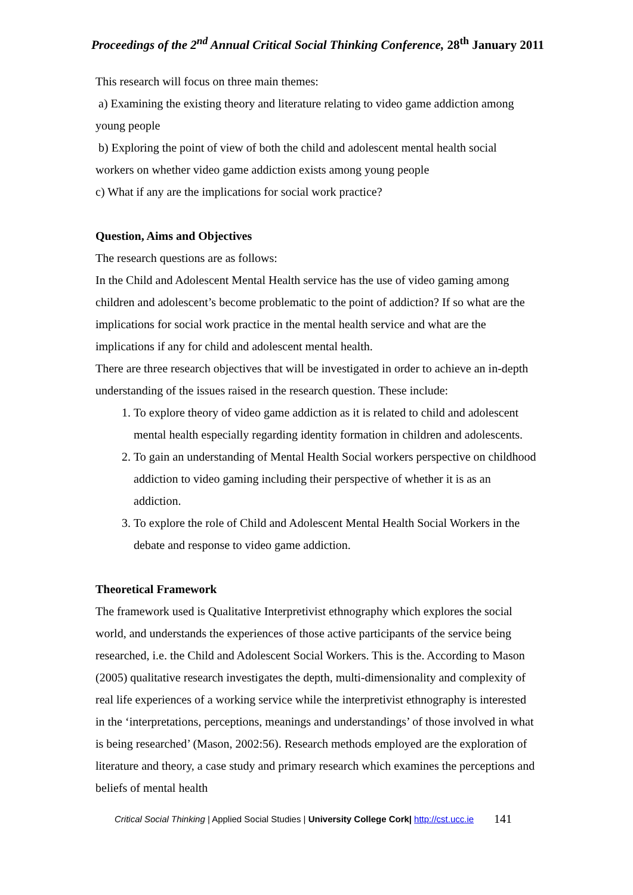Proceedings of the 2<sup>nd</sup> Annual Critical Social Thinking Conference, 28<sup>th</sup> January 2011
This research will focus on three main themes:
a) Examining the existing theory and literature relating to video game addiction among young people
b) Exploring the point of view of both the child and adolescent mental health social workers on whether video game addiction exists among young people
c) What if any are the implications for social work practice?
Question, Aims and Objectives
The research questions are as follows:
In the Child and Adolescent Mental Health service has the use of video gaming among children and adolescent’s become problematic to the point of addiction? If so what are the implications for social work practice in the mental health service and what are the implications if any for child and adolescent mental health.
There are three research objectives that will be investigated in order to achieve an in-depth understanding of the issues raised in the research question. These include:
1. To explore theory of video game addiction as it is related to child and adolescent mental health especially regarding identity formation in children and adolescents.
2. To gain an understanding of Mental Health Social workers perspective on childhood addiction to video gaming including their perspective of whether it is as an addiction.
3. To explore the role of Child and Adolescent Mental Health Social Workers in the debate and response to video game addiction.
Theoretical Framework
The framework used is Qualitative Interpretivist ethnography which explores the social world, and understands the experiences of those active participants of the service being researched, i.e. the Child and Adolescent Social Workers. This is the. According to Mason (2005) qualitative research investigates the depth, multi-dimensionality and complexity of real life experiences of a working service while the interpretivist ethnography is interested in the ‘interpretations, perceptions, meanings and understandings’ of those involved in what is being researched’ (Mason, 2002:56). Research methods employed are the exploration of literature and theory, a case study and primary research which examines the perceptions and beliefs of mental health
Critical Social Thinking | Applied Social Studies | University College Cork| http://cst.ucc.ie 141